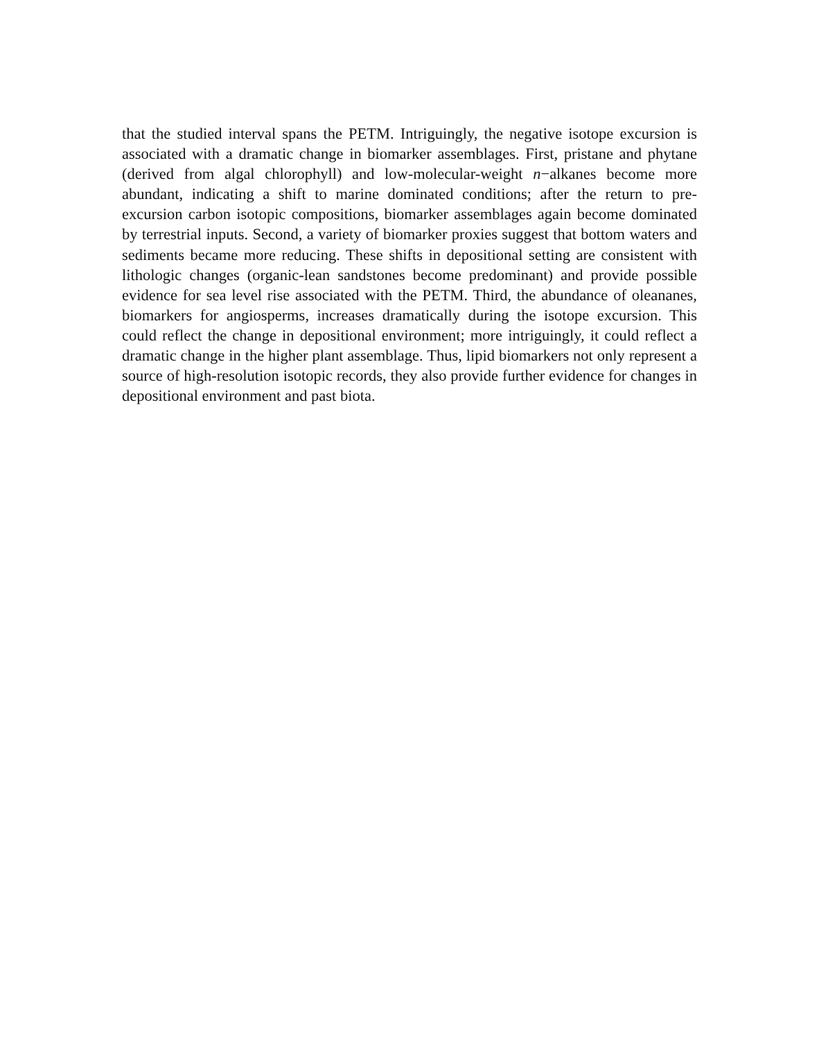that the studied interval spans the PETM. Intriguingly, the negative isotope excursion is associated with a dramatic change in biomarker assemblages. First, pristane and phytane (derived from algal chlorophyll) and low-molecular-weight n−alkanes be­come more abundant, indicating a shift to marine dominated conditions; after the re­turn to pre-excursion carbon isotopic compositions, biomarker assemblages again be­come dominated by terrestrial inputs. Second, a variety of biomarker proxies suggest that bottom waters and sediments became more reducing. These shifts in depositional setting are consistent with lithologic changes (organic-lean sandstones become pre­dominant) and provide possible evidence for sea level rise associated with the PETM. Third, the abundance of oleananes, biomarkers for angiosperms, increases dramati­cally during the isotope excursion. This could reflect the change in depositional en­vironment; more intriguingly, it could reflect a dramatic change in the higher plant assemblage. Thus, lipid biomarkers not only represent a source of high-resolution isotopic records, they also provide further evidence for changes in depositional envi­ronment and past biota.